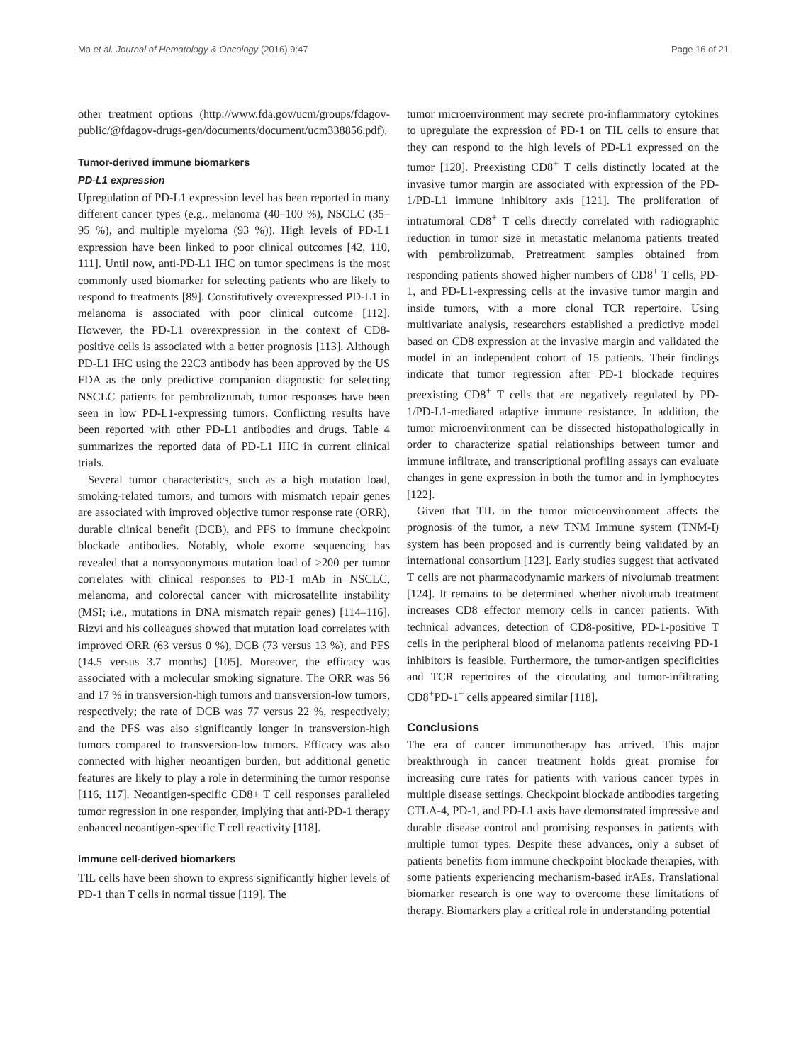Ma et al. Journal of Hematology & Oncology (2016) 9:47 Page 16 of 21
other treatment options (http://www.fda.gov/ucm/groups/fdagov-public/@fdagov-drugs-gen/documents/document/ucm338856.pdf).
Tumor-derived immune biomarkers
PD-L1 expression
Upregulation of PD-L1 expression level has been reported in many different cancer types (e.g., melanoma (40–100 %), NSCLC (35–95 %), and multiple myeloma (93 %)). High levels of PD-L1 expression have been linked to poor clinical outcomes [42, 110, 111]. Until now, anti-PD-L1 IHC on tumor specimens is the most commonly used biomarker for selecting patients who are likely to respond to treatments [89]. Constitutively overexpressed PD-L1 in melanoma is associated with poor clinical outcome [112]. However, the PD-L1 overexpression in the context of CD8-positive cells is associated with a better prognosis [113]. Although PD-L1 IHC using the 22C3 antibody has been approved by the US FDA as the only predictive companion diagnostic for selecting NSCLC patients for pembrolizumab, tumor responses have been seen in low PD-L1-expressing tumors. Conflicting results have been reported with other PD-L1 antibodies and drugs. Table 4 summarizes the reported data of PD-L1 IHC in current clinical trials.
Several tumor characteristics, such as a high mutation load, smoking-related tumors, and tumors with mismatch repair genes are associated with improved objective tumor response rate (ORR), durable clinical benefit (DCB), and PFS to immune checkpoint blockade antibodies. Notably, whole exome sequencing has revealed that a nonsynonymous mutation load of >200 per tumor correlates with clinical responses to PD-1 mAb in NSCLC, melanoma, and colorectal cancer with microsatellite instability (MSI; i.e., mutations in DNA mismatch repair genes) [114–116]. Rizvi and his colleagues showed that mutation load correlates with improved ORR (63 versus 0 %), DCB (73 versus 13 %), and PFS (14.5 versus 3.7 months) [105]. Moreover, the efficacy was associated with a molecular smoking signature. The ORR was 56 and 17 % in transversion-high tumors and transversion-low tumors, respectively; the rate of DCB was 77 versus 22 %, respectively; and the PFS was also significantly longer in transversion-high tumors compared to transversion-low tumors. Efficacy was also connected with higher neoantigen burden, but additional genetic features are likely to play a role in determining the tumor response [116, 117]. Neoantigen-specific CD8+ T cell responses paralleled tumor regression in one responder, implying that anti-PD-1 therapy enhanced neoantigen-specific T cell reactivity [118].
Immune cell-derived biomarkers
TIL cells have been shown to express significantly higher levels of PD-1 than T cells in normal tissue [119]. The
tumor microenvironment may secrete pro-inflammatory cytokines to upregulate the expression of PD-1 on TIL cells to ensure that they can respond to the high levels of PD-L1 expressed on the tumor [120]. Preexisting CD8<sup>+</sup> T cells distinctly located at the invasive tumor margin are associated with expression of the PD-1/PD-L1 immune inhibitory axis [121]. The proliferation of intratumoral CD8<sup>+</sup> T cells directly correlated with radiographic reduction in tumor size in metastatic melanoma patients treated with pembrolizumab. Pretreatment samples obtained from responding patients showed higher numbers of CD8<sup>+</sup> T cells, PD-1, and PD-L1-expressing cells at the invasive tumor margin and inside tumors, with a more clonal TCR repertoire. Using multivariate analysis, researchers established a predictive model based on CD8 expression at the invasive margin and validated the model in an independent cohort of 15 patients. Their findings indicate that tumor regression after PD-1 blockade requires preexisting CD8<sup>+</sup> T cells that are negatively regulated by PD-1/PD-L1-mediated adaptive immune resistance. In addition, the tumor microenvironment can be dissected histopathologically in order to characterize spatial relationships between tumor and immune infiltrate, and transcriptional profiling assays can evaluate changes in gene expression in both the tumor and in lymphocytes [122].
Given that TIL in the tumor microenvironment affects the prognosis of the tumor, a new TNM Immune system (TNM-I) system has been proposed and is currently being validated by an international consortium [123]. Early studies suggest that activated T cells are not pharmacodynamic markers of nivolumab treatment [124]. It remains to be determined whether nivolumab treatment increases CD8 effector memory cells in cancer patients. With technical advances, detection of CD8-positive, PD-1-positive T cells in the peripheral blood of melanoma patients receiving PD-1 inhibitors is feasible. Furthermore, the tumor-antigen specificities and TCR repertoires of the circulating and tumor-infiltrating CD8<sup>+</sup>PD-1<sup>+</sup> cells appeared similar [118].
Conclusions
The era of cancer immunotherapy has arrived. This major breakthrough in cancer treatment holds great promise for increasing cure rates for patients with various cancer types in multiple disease settings. Checkpoint blockade antibodies targeting CTLA-4, PD-1, and PD-L1 axis have demonstrated impressive and durable disease control and promising responses in patients with multiple tumor types. Despite these advances, only a subset of patients benefits from immune checkpoint blockade therapies, with some patients experiencing mechanism-based irAEs. Translational biomarker research is one way to overcome these limitations of therapy. Biomarkers play a critical role in understanding potential